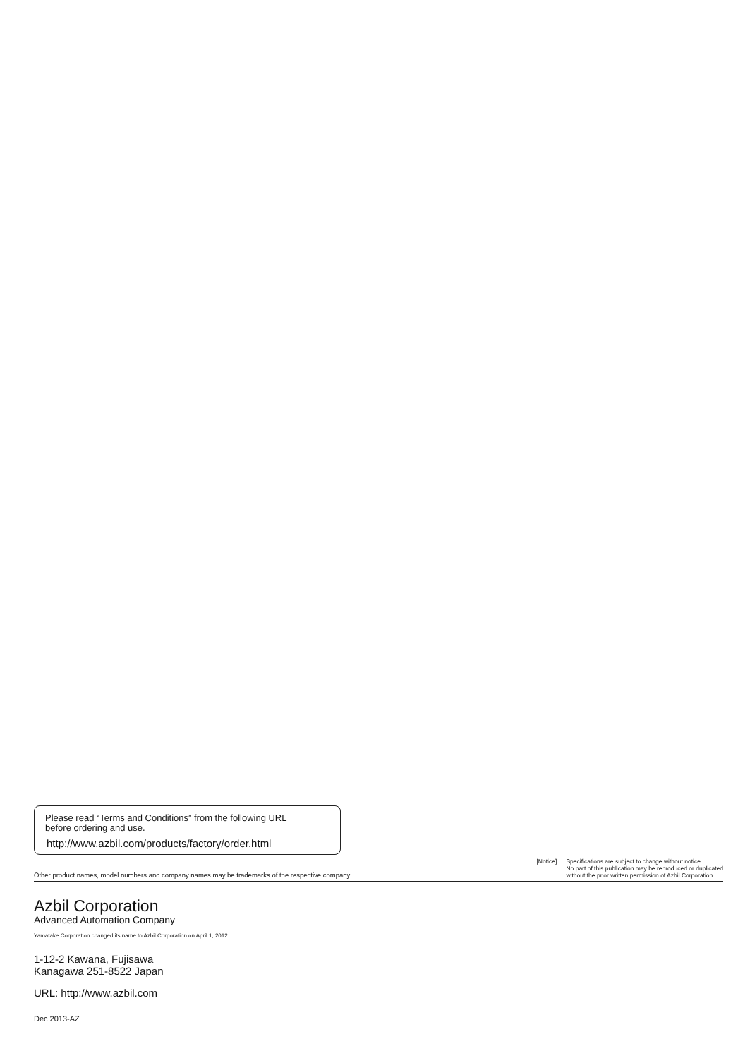Please read “Terms and Conditions” from the following URL
before ordering and use.
http://www.azbil.com/products/factory/order.html
Other product names, model numbers and company names may be trademarks of the respective company.
[Notice] Specifications are subject to change without notice.
No part of this publication may be reproduced or duplicated
without the prior written permission of Azbil Corporation.
Azbil Corporation
Advanced Automation Company
Yamatake Corporation changed its name to Azbil Corporation on April 1, 2012.
1-12-2 Kawana, Fujisawa
Kanagawa 251-8522 Japan
URL: http://www.azbil.com
Dec 2013-AZ